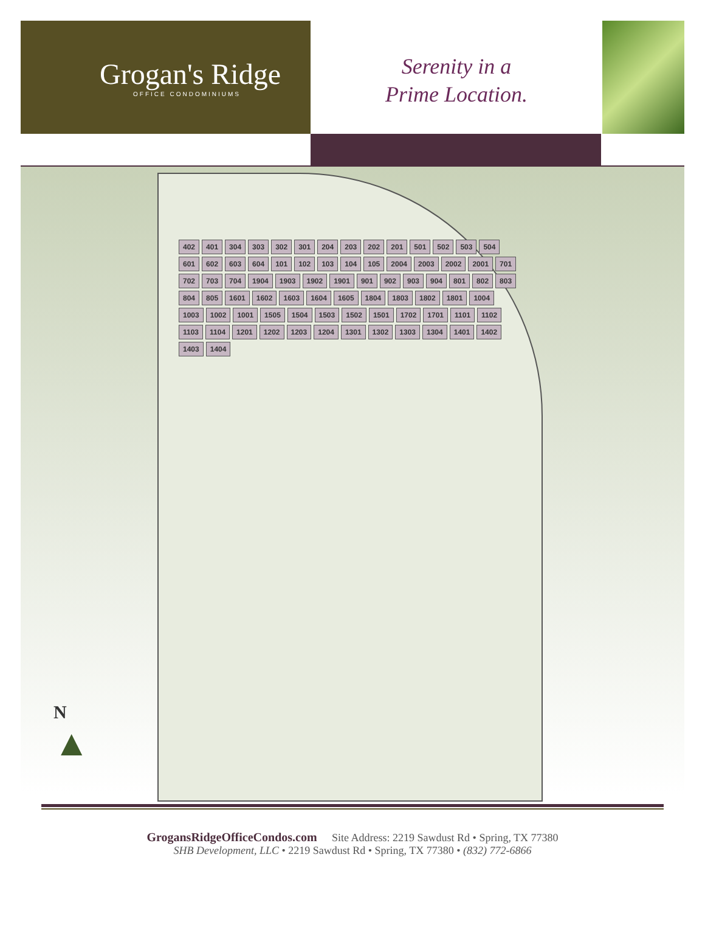Grogan's Ridge
OFFICE CONDOMINIUMS
Serenity in a
Prime Location.
402 401 304 303 302 301 204 203 202 201 501 502 503 504 601 602 603 604 101 102 103 104 105 2004 2003 2002 2001 701 702 703 704 1904 1903 1902 1901 901 902 903 904 801 802 803 804 805 1601 1602 1603 1604 1605 1804 1803 1802 1801 1004 1003 1002 1001 1505 1504 1503 1502 1501 1702 1701 1101 1102 1103 1104 1201 1202 1203 1204 1301 1302 1303 1304 1401 1402 1403 1404
N
▲
GrogansRidgeOfficeCondos.com Site Address: 2219 Sawdust Rd • Spring, TX 77380
SHB Development, LLC • 2219 Sawdust Rd • Spring, TX 77380 • (832) 772-6866